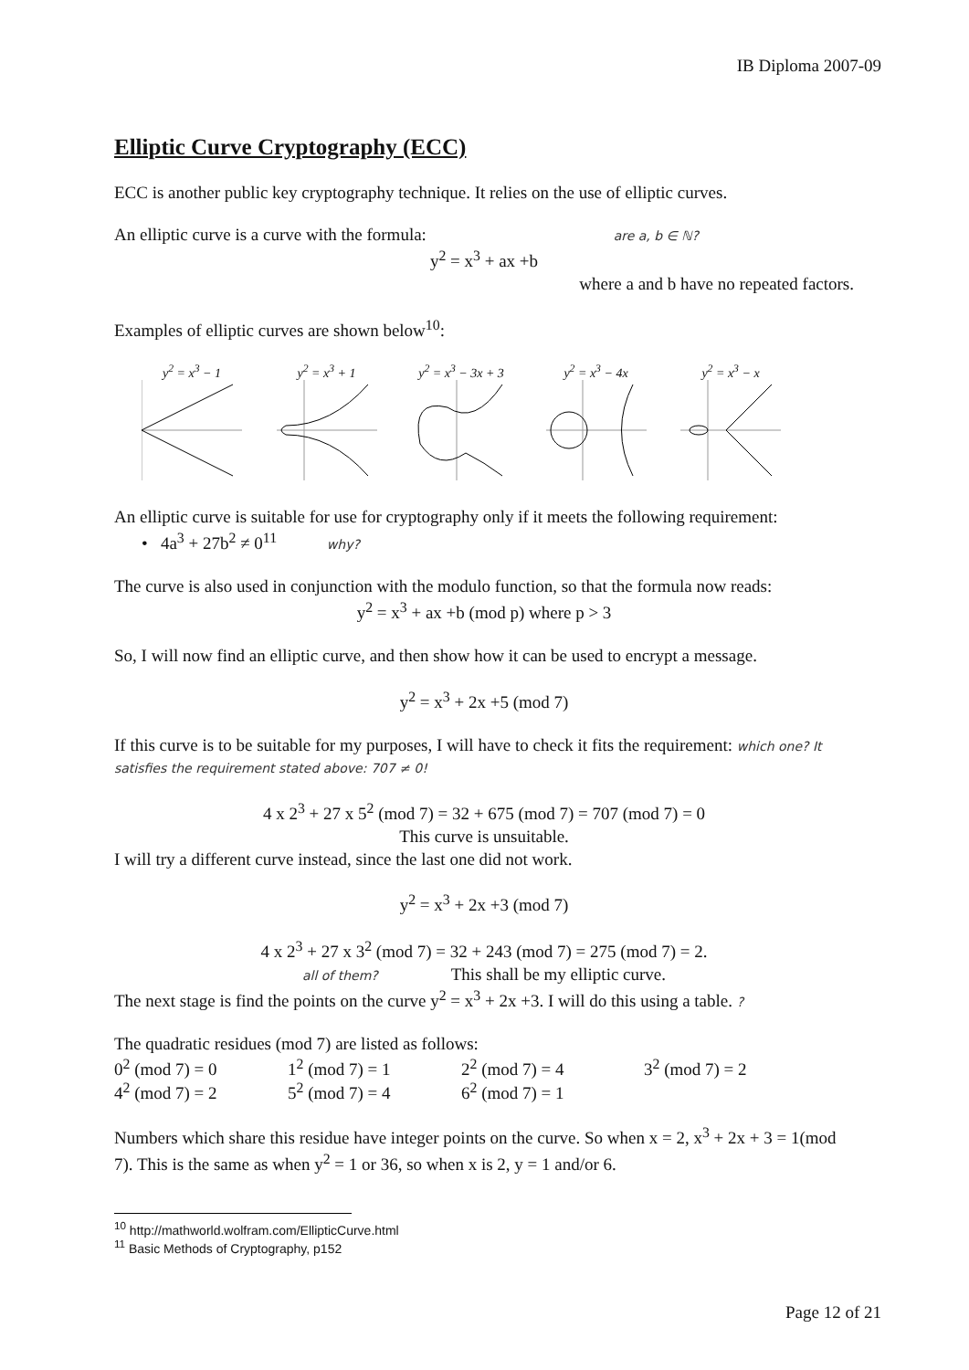IB Diploma 2007-09
Elliptic Curve Cryptography (ECC)
ECC is another public key cryptography technique. It relies on the use of elliptic curves.
An elliptic curve is a curve with the formula: are a, b ∈ ℕ?
y<sup>2</sup> = x<sup>3</sup> + ax +b
where a and b have no repeated factors.
Examples of elliptic curves are shown below<sup>10</sup>:
y<sup>2</sup> = x<sup>3</sup> − 1
y<sup>2</sup> = x<sup>3</sup> + 1
y<sup>2</sup> = x<sup>3</sup> − 3x + 3
y<sup>2</sup> = x<sup>3</sup> − 4x
y<sup>2</sup> = x<sup>3</sup> − x
An elliptic curve is suitable for use for cryptography only if it meets the following requirement:
• 4a<sup>3</sup> + 27b<sup>2</sup> ≠ 0<sup>11</sup> why?
The curve is also used in conjunction with the modulo function, so that the formula now reads:
y<sup>2</sup> = x<sup>3</sup> + ax +b (mod p) where p > 3
So, I will now find an elliptic curve, and then show how it can be used to encrypt a message.
y<sup>2</sup> = x<sup>3</sup> + 2x +5 (mod 7)
If this curve is to be suitable for my purposes, I will have to check it fits the requirement: which one? It satisfies the requirement stated above: 707 ≠ 0!
4 x 2<sup>3</sup> + 27 x 5<sup>2</sup> (mod 7) = 32 + 675 (mod 7) = 707 (mod 7) = 0
This curve is unsuitable.
I will try a different curve instead, since the last one did not work.
y<sup>2</sup> = x<sup>3</sup> + 2x +3 (mod 7)
4 x 2<sup>3</sup> + 27 x 3<sup>2</sup> (mod 7) = 32 + 243 (mod 7) = 275 (mod 7) = 2.
all of them? This shall be my elliptic curve.
The next stage is find the points on the curve y<sup>2</sup> = x<sup>3</sup> + 2x +3. I will do this using a table. ?
The quadratic residues (mod 7) are listed as follows:
0<sup>2</sup> (mod 7) = 0 1<sup>2</sup> (mod 7) = 1 2<sup>2</sup> (mod 7) = 4 3<sup>2</sup> (mod 7) = 2 4<sup>2</sup> (mod 7) = 2 5<sup>2</sup> (mod 7) = 4 6<sup>2</sup> (mod 7) = 1
Numbers which share this residue have integer points on the curve. So when x = 2, x<sup>3</sup> + 2x + 3 = 1(mod 7). This is the same as when y<sup>2</sup> = 1 or 36, so when x is 2, y = 1 and/or 6.
<sup>10</sup> http://mathworld.wolfram.com/EllipticCurve.html
<sup>11</sup> Basic Methods of Cryptography, p152
Page 12 of 21